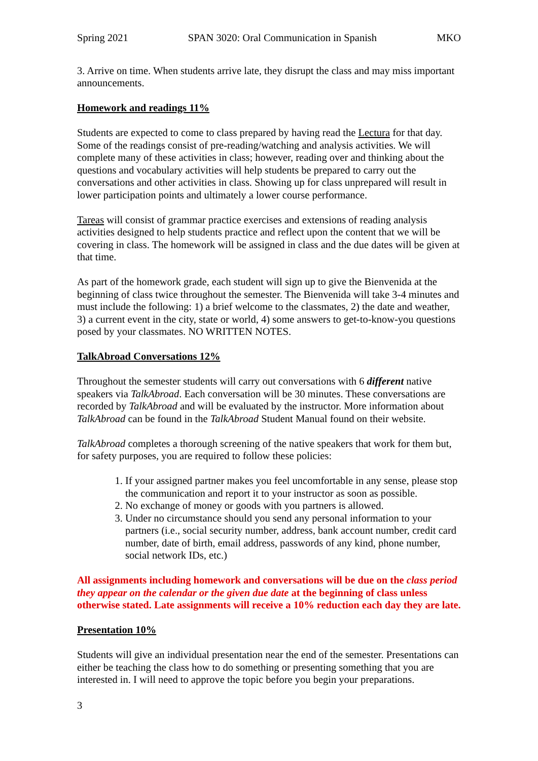Spring 2021 SPAN 3020: Oral Communication in Spanish MKO
3. Arrive on time. When students arrive late, they disrupt the class and may miss important announcements.
Homework and readings 11%
Students are expected to come to class prepared by having read the Lectura for that day. Some of the readings consist of pre-reading/watching and analysis activities. We will complete many of these activities in class; however, reading over and thinking about the questions and vocabulary activities will help students be prepared to carry out the conversations and other activities in class. Showing up for class unprepared will result in lower participation points and ultimately a lower course performance.
Tareas will consist of grammar practice exercises and extensions of reading analysis activities designed to help students practice and reflect upon the content that we will be covering in class. The homework will be assigned in class and the due dates will be given at that time.
As part of the homework grade, each student will sign up to give the Bienvenida at the beginning of class twice throughout the semester. The Bienvenida will take 3-4 minutes and must include the following: 1) a brief welcome to the classmates, 2) the date and weather, 3) a current event in the city, state or world, 4) some answers to get-to-know-you questions posed by your classmates. NO WRITTEN NOTES.
TalkAbroad Conversations 12%
Throughout the semester students will carry out conversations with 6 different native speakers via TalkAbroad. Each conversation will be 30 minutes. These conversations are recorded by TalkAbroad and will be evaluated by the instructor. More information about TalkAbroad can be found in the TalkAbroad Student Manual found on their website.
TalkAbroad completes a thorough screening of the native speakers that work for them but, for safety purposes, you are required to follow these policies:
1. If your assigned partner makes you feel uncomfortable in any sense, please stop the communication and report it to your instructor as soon as possible.
2. No exchange of money or goods with you partners is allowed.
3. Under no circumstance should you send any personal information to your partners (i.e., social security number, address, bank account number, credit card number, date of birth, email address, passwords of any kind, phone number, social network IDs, etc.)
All assignments including homework and conversations will be due on the class period they appear on the calendar or the given due date at the beginning of class unless otherwise stated. Late assignments will receive a 10% reduction each day they are late.
Presentation 10%
Students will give an individual presentation near the end of the semester. Presentations can either be teaching the class how to do something or presenting something that you are interested in. I will need to approve the topic before you begin your preparations.
3